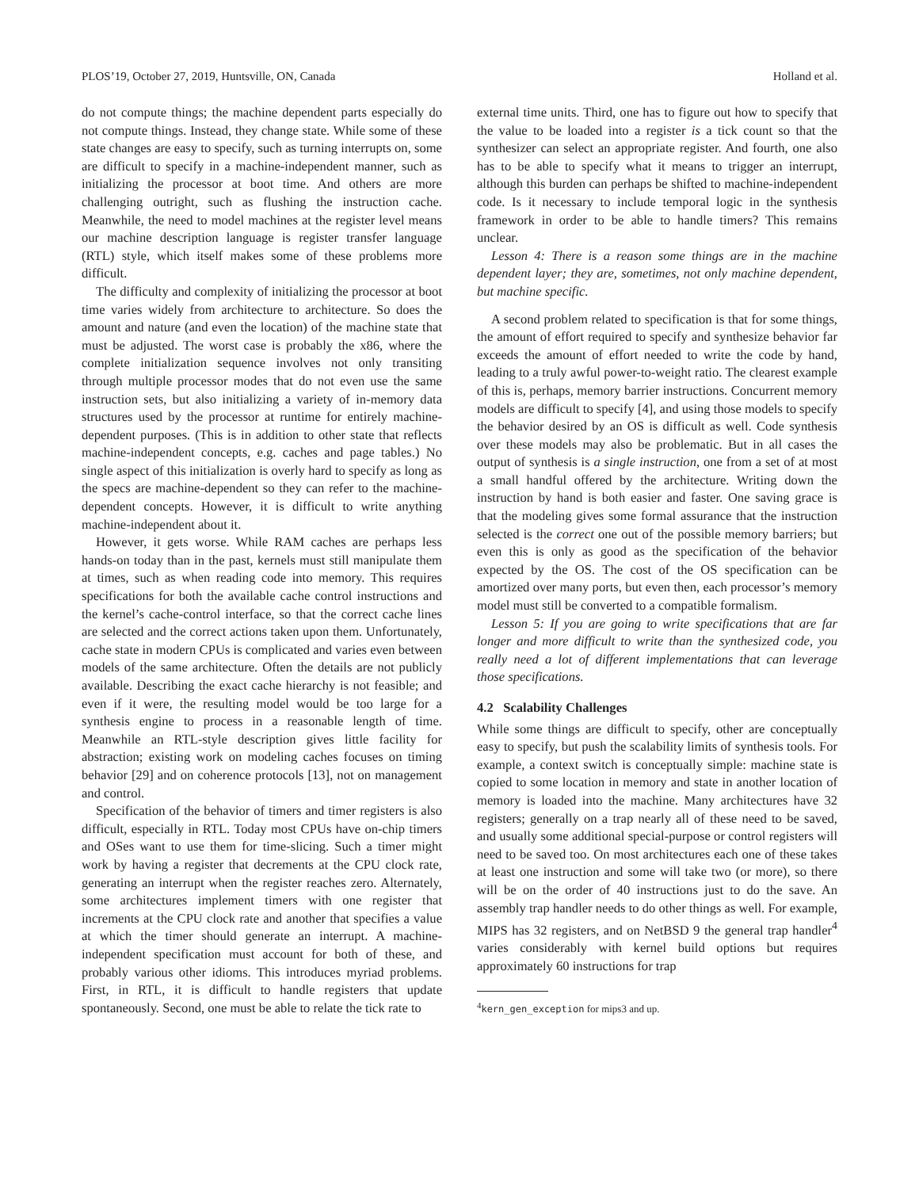PLOS’19, October 27, 2019, Huntsville, ON, Canada Holland et al.
do not compute things; the machine dependent parts especially do not compute things. Instead, they change state. While some of these state changes are easy to specify, such as turning interrupts on, some are difficult to specify in a machine-independent manner, such as initializing the processor at boot time. And others are more challenging outright, such as flushing the instruction cache. Meanwhile, the need to model machines at the register level means our machine description language is register transfer language (RTL) style, which itself makes some of these problems more difficult.
The difficulty and complexity of initializing the processor at boot time varies widely from architecture to architecture. So does the amount and nature (and even the location) of the machine state that must be adjusted. The worst case is probably the x86, where the complete initialization sequence involves not only transiting through multiple processor modes that do not even use the same instruction sets, but also initializing a variety of in-memory data structures used by the processor at runtime for entirely machine-dependent purposes. (This is in addition to other state that reflects machine-independent concepts, e.g. caches and page tables.) No single aspect of this initialization is overly hard to specify as long as the specs are machine-dependent so they can refer to the machine-dependent concepts. However, it is difficult to write anything machine-independent about it.
However, it gets worse. While RAM caches are perhaps less hands-on today than in the past, kernels must still manipulate them at times, such as when reading code into memory. This requires specifications for both the available cache control instructions and the kernel’s cache-control interface, so that the correct cache lines are selected and the correct actions taken upon them. Unfortunately, cache state in modern CPUs is complicated and varies even between models of the same architecture. Often the details are not publicly available. Describing the exact cache hierarchy is not feasible; and even if it were, the resulting model would be too large for a synthesis engine to process in a reasonable length of time. Meanwhile an RTL-style description gives little facility for abstraction; existing work on modeling caches focuses on timing behavior [29] and on coherence protocols [13], not on management and control.
Specification of the behavior of timers and timer registers is also difficult, especially in RTL. Today most CPUs have on-chip timers and OSes want to use them for time-slicing. Such a timer might work by having a register that decrements at the CPU clock rate, generating an interrupt when the register reaches zero. Alternately, some architectures implement timers with one register that increments at the CPU clock rate and another that specifies a value at which the timer should generate an interrupt. A machine-independent specification must account for both of these, and probably various other idioms. This introduces myriad problems. First, in RTL, it is difficult to handle registers that update spontaneously. Second, one must be able to relate the tick rate to
external time units. Third, one has to figure out how to specify that the value to be loaded into a register is a tick count so that the synthesizer can select an appropriate register. And fourth, one also has to be able to specify what it means to trigger an interrupt, although this burden can perhaps be shifted to machine-independent code. Is it necessary to include temporal logic in the synthesis framework in order to be able to handle timers? This remains unclear.
Lesson 4: There is a reason some things are in the machine dependent layer; they are, sometimes, not only machine dependent, but machine specific.
A second problem related to specification is that for some things, the amount of effort required to specify and synthesize behavior far exceeds the amount of effort needed to write the code by hand, leading to a truly awful power-to-weight ratio. The clearest example of this is, perhaps, memory barrier instructions. Concurrent memory models are difficult to specify [4], and using those models to specify the behavior desired by an OS is difficult as well. Code synthesis over these models may also be problematic. But in all cases the output of synthesis is a single instruction, one from a set of at most a small handful offered by the architecture. Writing down the instruction by hand is both easier and faster. One saving grace is that the modeling gives some formal assurance that the instruction selected is the correct one out of the possible memory barriers; but even this is only as good as the specification of the behavior expected by the OS. The cost of the OS specification can be amortized over many ports, but even then, each processor’s memory model must still be converted to a compatible formalism.
Lesson 5: If you are going to write specifications that are far longer and more difficult to write than the synthesized code, you really need a lot of different implementations that can leverage those specifications.
4.2 Scalability Challenges
While some things are difficult to specify, other are conceptually easy to specify, but push the scalability limits of synthesis tools. For example, a context switch is conceptually simple: machine state is copied to some location in memory and state in another location of memory is loaded into the machine. Many architectures have 32 registers; generally on a trap nearly all of these need to be saved, and usually some additional special-purpose or control registers will need to be saved too. On most architectures each one of these takes at least one instruction and some will take two (or more), so there will be on the order of 40 instructions just to do the save. An assembly trap handler needs to do other things as well. For example, MIPS has 32 registers, and on NetBSD 9 the general trap handler<sup>4</sup> varies considerably with kernel build options but requires approximately 60 instructions for trap
<sup>4</sup> kern_gen_exception for mips3 and up.